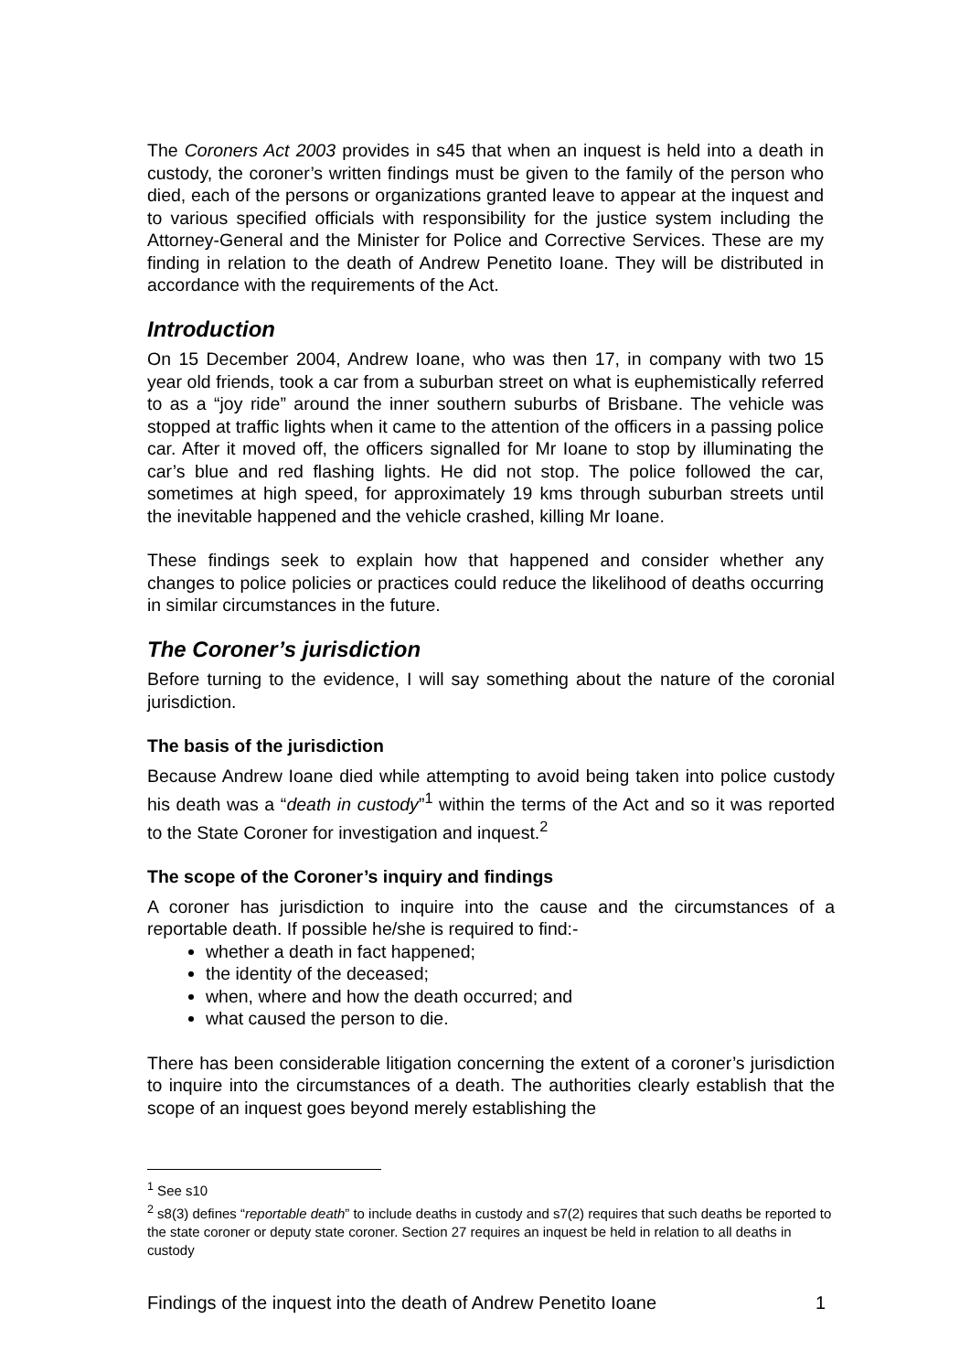The Coroners Act 2003 provides in s45 that when an inquest is held into a death in custody, the coroner’s written findings must be given to the family of the person who died, each of the persons or organizations granted leave to appear at the inquest and to various specified officials with responsibility for the justice system including the Attorney-General and the Minister for Police and Corrective Services. These are my finding in relation to the death of Andrew Penetito Ioane. They will be distributed in accordance with the requirements of the Act.
Introduction
On 15 December 2004, Andrew Ioane, who was then 17, in company with two 15 year old friends, took a car from a suburban street on what is euphemistically referred to as a “joy ride” around the inner southern suburbs of Brisbane. The vehicle was stopped at traffic lights when it came to the attention of the officers in a passing police car. After it moved off, the officers signalled for Mr Ioane to stop by illuminating the car’s blue and red flashing lights. He did not stop. The police followed the car, sometimes at high speed, for approximately 19 kms through suburban streets until the inevitable happened and the vehicle crashed, killing Mr Ioane.
These findings seek to explain how that happened and consider whether any changes to police policies or practices could reduce the likelihood of deaths occurring in similar circumstances in the future.
The Coroner’s jurisdiction
Before turning to the evidence, I will say something about the nature of the coronial jurisdiction.
The basis of the jurisdiction
Because Andrew Ioane died while attempting to avoid being taken into police custody his death was a “death in custody”<sup>1</sup> within the terms of the Act and so it was reported to the State Coroner for investigation and inquest.<sup>2</sup>
The scope of the Coroner’s inquiry and findings
A coroner has jurisdiction to inquire into the cause and the circumstances of a reportable death. If possible he/she is required to find:-
whether a death in fact happened;
the identity of the deceased;
when, where and how the death occurred; and
what caused the person to die.
There has been considerable litigation concerning the extent of a coroner’s jurisdiction to inquire into the circumstances of a death. The authorities clearly establish that the scope of an inquest goes beyond merely establishing the
<sup>1</sup> See s10
<sup>2</sup> s8(3) defines “reportable death” to include deaths in custody and s7(2) requires that such deaths be reported to the state coroner or deputy state coroner. Section 27 requires an inquest be held in relation to all deaths in custody
Findings of the inquest into the death of Andrew Penetito Ioane 1